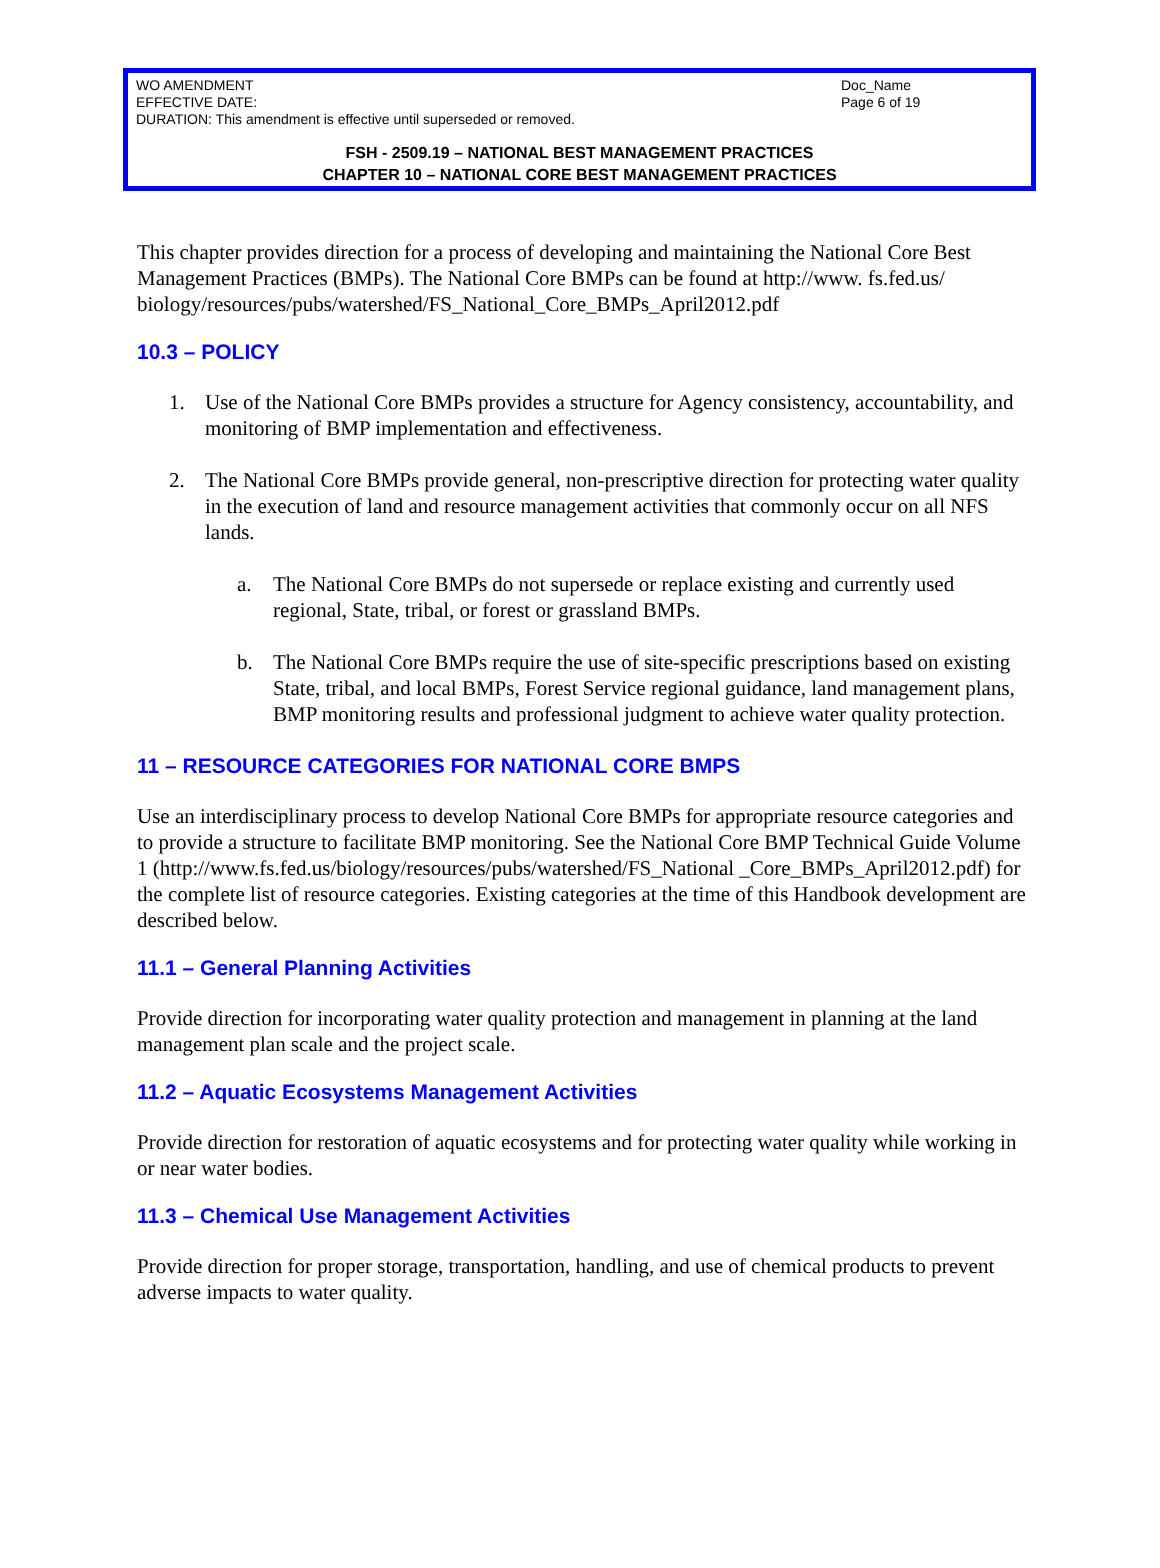WO AMENDMENT
EFFECTIVE DATE:
DURATION: This amendment is effective until superseded or removed.
Doc_Name
Page 6 of 19
FSH - 2509.19 – NATIONAL BEST MANAGEMENT PRACTICES
CHAPTER 10 – NATIONAL CORE BEST MANAGEMENT PRACTICES
This chapter provides direction for a process of developing and maintaining the National Core Best Management Practices (BMPs). The National Core BMPs can be found at http://www. fs.fed.us/ biology/resources/pubs/watershed/FS_National_Core_BMPs_April2012.pdf
10.3 – POLICY
1. Use of the National Core BMPs provides a structure for Agency consistency, accountability, and monitoring of BMP implementation and effectiveness.
2. The National Core BMPs provide general, non-prescriptive direction for protecting water quality in the execution of land and resource management activities that commonly occur on all NFS lands.
a. The National Core BMPs do not supersede or replace existing and currently used regional, State, tribal, or forest or grassland BMPs.
b. The National Core BMPs require the use of site-specific prescriptions based on existing State, tribal, and local BMPs, Forest Service regional guidance, land management plans, BMP monitoring results and professional judgment to achieve water quality protection.
11 – RESOURCE CATEGORIES FOR NATIONAL CORE BMPS
Use an interdisciplinary process to develop National Core BMPs for appropriate resource categories and to provide a structure to facilitate BMP monitoring. See the National Core BMP Technical Guide Volume 1 (http://www.fs.fed.us/biology/resources/pubs/watershed/FS_National _Core_BMPs_April2012.pdf) for the complete list of resource categories. Existing categories at the time of this Handbook development are described below.
11.1 – General Planning Activities
Provide direction for incorporating water quality protection and management in planning at the land management plan scale and the project scale.
11.2 – Aquatic Ecosystems Management Activities
Provide direction for restoration of aquatic ecosystems and for protecting water quality while working in or near water bodies.
11.3 – Chemical Use Management Activities
Provide direction for proper storage, transportation, handling, and use of chemical products to prevent adverse impacts to water quality.